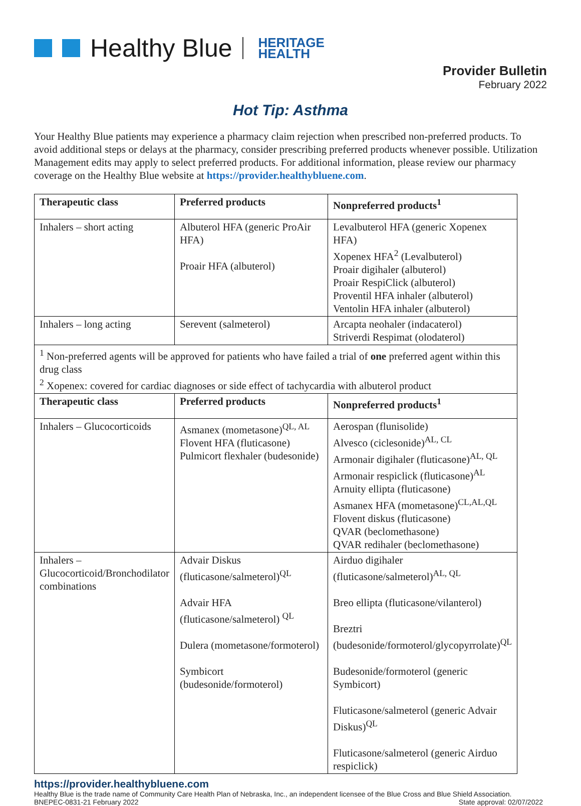Healthy Blue HERITAGE
HEALTH
Provider Bulletin
February 2022
Hot Tip: Asthma
Your Healthy Blue patients may experience a pharmacy claim rejection when prescribed non-preferred products. To avoid additional steps or delays at the pharmacy, consider prescribing preferred products whenever possible. Utilization Management edits may apply to select preferred products. For additional information, please review our pharmacy coverage on the Healthy Blue website at https://provider.healthybluene.com.
| Therapeutic class | Preferred products | Nonpreferred products<sup>1</sup> |
| --- | --- | --- |
| Inhalers – short acting | Albuterol HFA (generic ProAir HFA) Proair HFA (albuterol) | Levalbuterol HFA (generic Xopenex HFA) Xopenex HFA<sup>2</sup> (Levalbuterol) Proair digihaler (albuterol) Proair RespiClick (albuterol) Proventil HFA inhaler (albuterol) Ventolin HFA inhaler (albuterol) |
| Inhalers – long acting | Serevent (salmeterol) | Arcapta neohaler (indacaterol) Striverdi Respimat (olodaterol) |
| <sup>1</sup> Non-preferred agents will be approved for patients who have failed a trial of one preferred agent within this drug class <sup>2</sup> Xopenex: covered for cardiac diagnoses or side effect of tachycardia with albuterol product | | |
| Therapeutic class | Preferred products | Nonpreferred products<sup>1</sup> |
| Inhalers – Glucocorticoids | Asmanex (mometasone)<sup>QL, AL</sup> Flovent HFA (fluticasone) Pulmicort flexhaler (budesonide) | Aerospan (flunisolide) Alvesco (ciclesonide)<sup>AL, CL</sup> Armonair digihaler (fluticasone)<sup>AL, QL</sup> Armonair respiclick (fluticasone)<sup>AL</sup> Arnuity ellipta (fluticasone) Asmanex HFA (mometasone)<sup>CL,AL,QL</sup> Flovent diskus (fluticasone) QVAR (beclomethasone) QVAR redihaler (beclomethasone) |
| Inhalers – Glucocorticoid/Bronchodilator combinations | Advair Diskus (fluticasone/salmeterol)<sup>QL</sup> Advair HFA (fluticasone/salmeterol) <sup>QL</sup> Dulera (mometasone/formoterol) Symbicort (budesonide/formoterol) | Airduo digihaler (fluticasone/salmeterol)<sup>AL, QL</sup> Breo ellipta (fluticasone/vilanterol) Breztri (budesonide/formoterol/glycopyrrolate)<sup>QL</sup> Budesonide/formoterol (generic Symbicort) Fluticasone/salmeterol (generic Advair Diskus)<sup>QL</sup> Fluticasone/salmeterol (generic Airduo respiclick) |
https://provider.healthybluene.com
Healthy Blue is the trade name of Community Care Health Plan of Nebraska, Inc., an independent licensee of the Blue Cross and Blue Shield Association.
BNEPEC-0831-21 February 2022 State approval: 02/07/2022